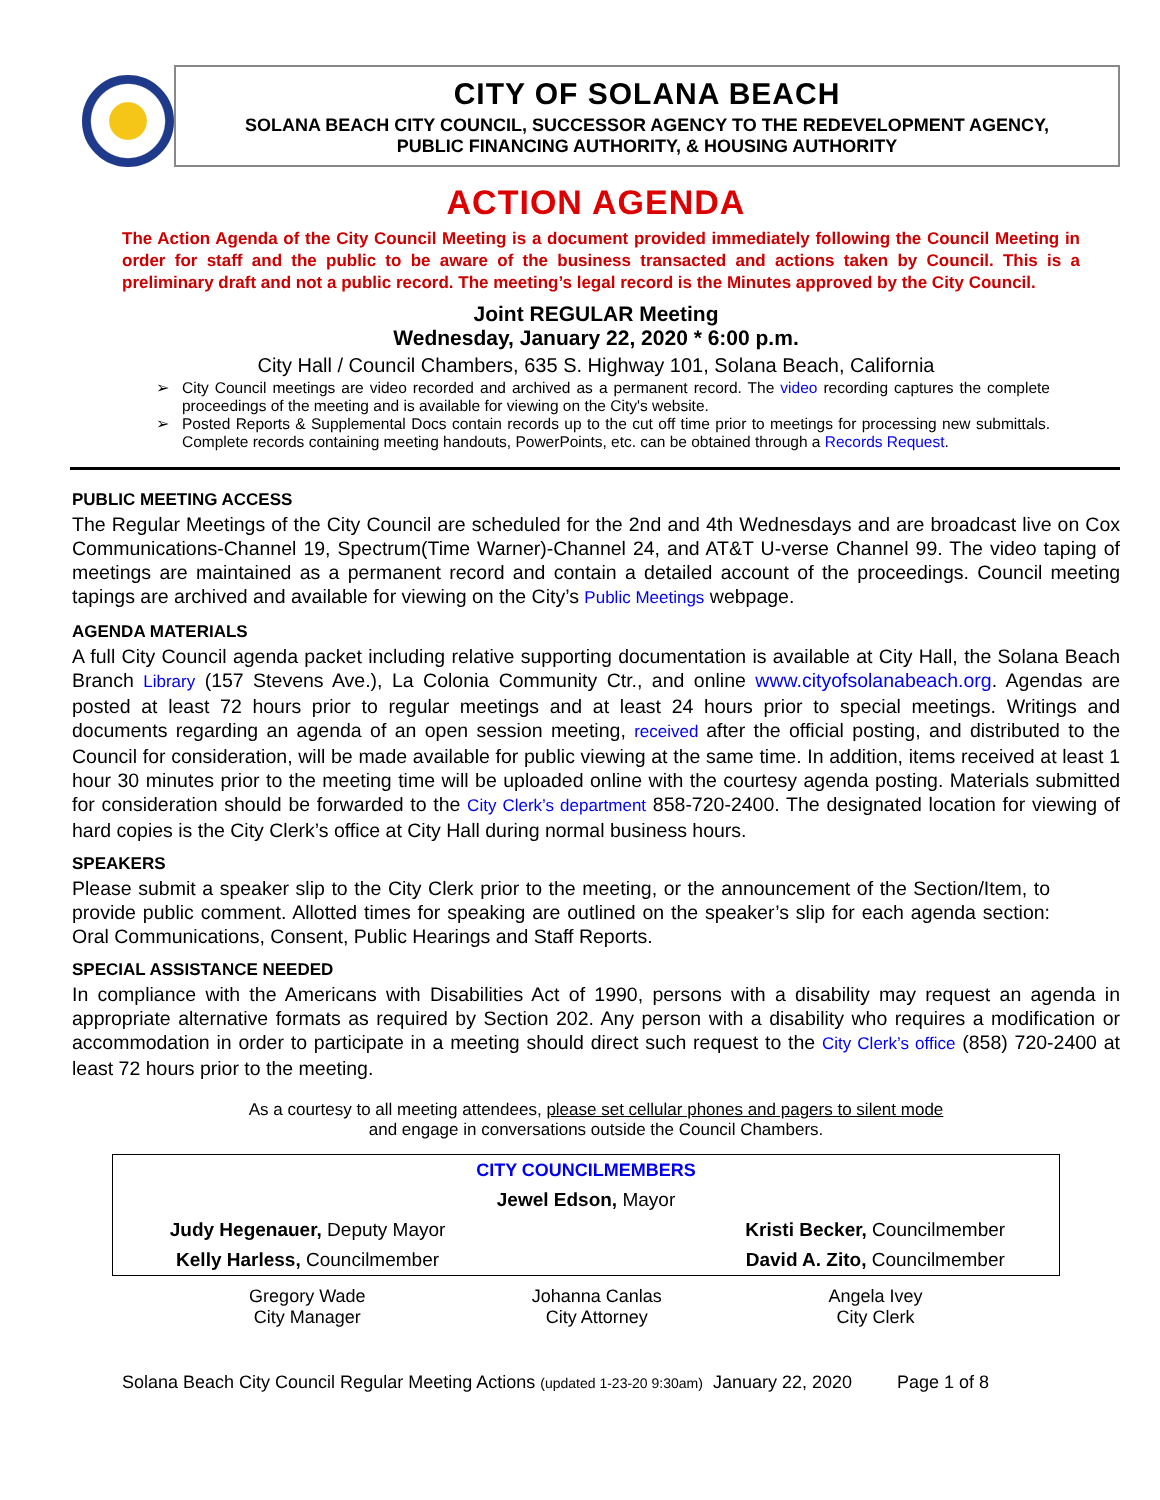CITY OF SOLANA BEACH
SOLANA BEACH CITY COUNCIL, SUCCESSOR AGENCY TO THE REDEVELOPMENT AGENCY,
PUBLIC FINANCING AUTHORITY, & HOUSING AUTHORITY
ACTION AGENDA
The Action Agenda of the City Council Meeting is a document provided immediately following the Council Meeting in order for staff and the public to be aware of the business transacted and actions taken by Council. This is a preliminary draft and not a public record. The meeting’s legal record is the Minutes approved by the City Council.
Joint REGULAR Meeting
Wednesday, January 22, 2020 * 6:00 p.m.
City Hall / Council Chambers, 635 S. Highway 101, Solana Beach, California
City Council meetings are video recorded and archived as a permanent record. The video recording captures the complete proceedings of the meeting and is available for viewing on the City's website.
Posted Reports & Supplemental Docs contain records up to the cut off time prior to meetings for processing new submittals. Complete records containing meeting handouts, PowerPoints, etc. can be obtained through a Records Request.
PUBLIC MEETING ACCESS
The Regular Meetings of the City Council are scheduled for the 2nd and 4th Wednesdays and are broadcast live on Cox Communications-Channel 19, Spectrum(Time Warner)-Channel 24, and AT&T U-verse Channel 99. The video taping of meetings are maintained as a permanent record and contain a detailed account of the proceedings. Council meeting tapings are archived and available for viewing on the City’s Public Meetings webpage.
AGENDA MATERIALS
A full City Council agenda packet including relative supporting documentation is available at City Hall, the Solana Beach Branch Library (157 Stevens Ave.), La Colonia Community Ctr., and online www.cityofsolanabeach.org. Agendas are posted at least 72 hours prior to regular meetings and at least 24 hours prior to special meetings. Writings and documents regarding an agenda of an open session meeting, received after the official posting, and distributed to the Council for consideration, will be made available for public viewing at the same time. In addition, items received at least 1 hour 30 minutes prior to the meeting time will be uploaded online with the courtesy agenda posting. Materials submitted for consideration should be forwarded to the City Clerk’s department 858-720-2400. The designated location for viewing of hard copies is the City Clerk’s office at City Hall during normal business hours.
SPEAKERS
Please submit a speaker slip to the City Clerk prior to the meeting, or the announcement of the Section/Item, to provide public comment. Allotted times for speaking are outlined on the speaker’s slip for each agenda section: Oral Communications, Consent, Public Hearings and Staff Reports.
SPECIAL ASSISTANCE NEEDED
In compliance with the Americans with Disabilities Act of 1990, persons with a disability may request an agenda in appropriate alternative formats as required by Section 202. Any person with a disability who requires a modification or accommodation in order to participate in a meeting should direct such request to the City Clerk’s office (858) 720-2400 at least 72 hours prior to the meeting.
As a courtesy to all meeting attendees, please set cellular phones and pagers to silent mode
and engage in conversations outside the Council Chambers.
| CITY COUNCILMEMBERS | | |
| Jewel Edson, Mayor | | |
| Judy Hegenauer, Deputy Mayor | | Kristi Becker, Councilmember |
| Kelly Harless, Councilmember | | David A. Zito, Councilmember |
| Gregory Wade City Manager | Johanna Canlas City Attorney | Angela Ivey City Clerk |
Solana Beach City Council Regular Meeting Actions (updated 1-23-20 9:30am) January 22, 2020 Page 1 of 8